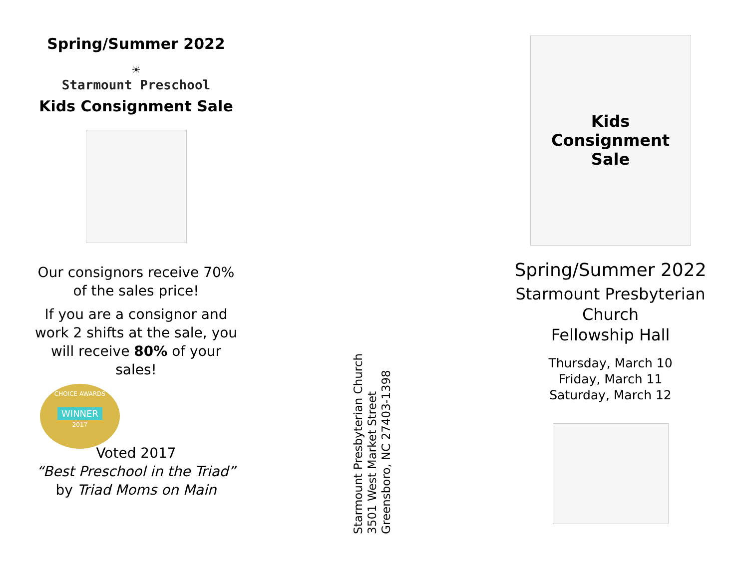Spring/Summer 2022
☀
Starmount Preschool
Kids Consignment Sale
Our consignors receive 70%
of the sales price!
If you are a consignor and
work 2 shifts at the sale, you
will receive 80% of your
sales!
CHOICE AWARDS
WINNER
2017
Voted 2017
“Best Preschool in the Triad”
by Triad Moms on Main
Starmount Presbyterian Church
3501 West Market Street
Greensboro, NC 27403-1398
Kids
Consignment
Sale
Spring/Summer 2022
Starmount Presbyterian
Church
Fellowship Hall
Thursday, March 10
Friday, March 11
Saturday, March 12